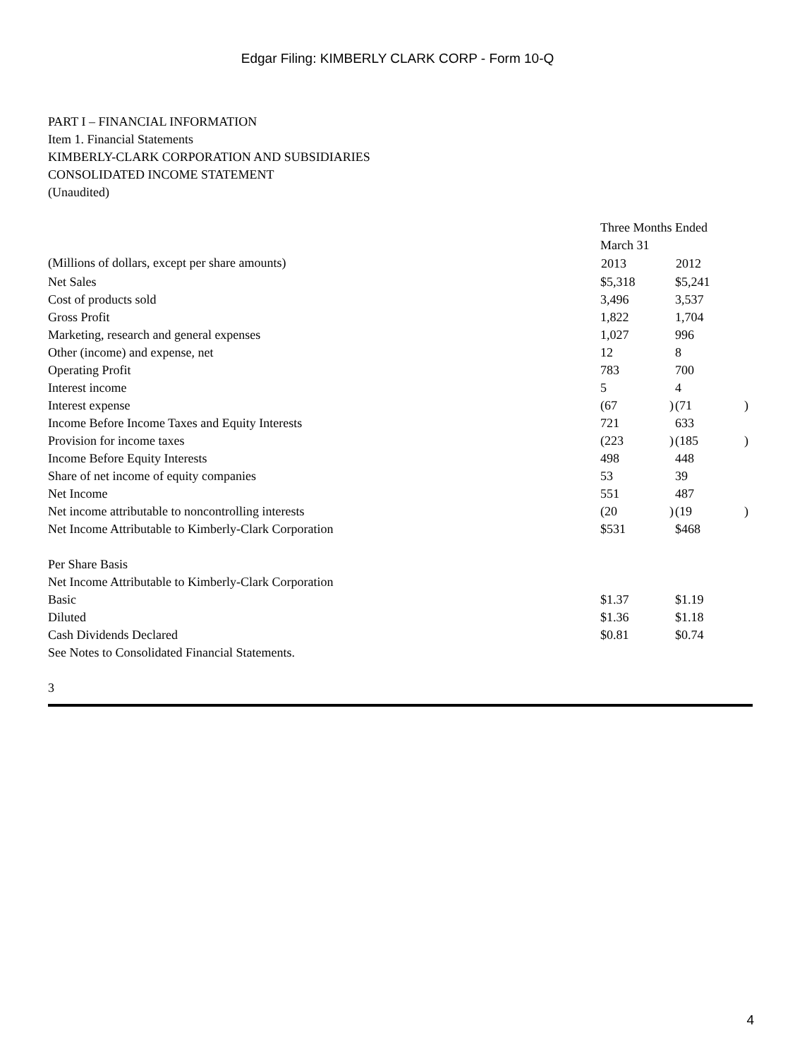Edgar Filing: KIMBERLY CLARK CORP - Form 10-Q
PART I – FINANCIAL INFORMATION
Item 1. Financial Statements
KIMBERLY-CLARK CORPORATION AND SUBSIDIARIES
CONSOLIDATED INCOME STATEMENT
(Unaudited)
| | Three Months Ended March 31 | | | |
| (Millions of dollars, except per share amounts) | 2013 | | 2012 | |
| Net Sales | $5,318 | | $5,241 | |
| Cost of products sold | 3,496 | | 3,537 | |
| Gross Profit | 1,822 | | 1,704 | |
| Marketing, research and general expenses | 1,027 | | 996 | |
| Other (income) and expense, net | 12 | | 8 | |
| Operating Profit | 783 | | 700 | |
| Interest income | 5 | | 4 | |
| Interest expense | (67 | ) | (71 | ) |
| Income Before Income Taxes and Equity Interests | 721 | | 633 | |
| Provision for income taxes | (223 | ) | (185 | ) |
| Income Before Equity Interests | 498 | | 448 | |
| Share of net income of equity companies | 53 | | 39 | |
| Net Income | 551 | | 487 | |
| Net income attributable to noncontrolling interests | (20 | ) | (19 | ) |
| Net Income Attributable to Kimberly-Clark Corporation | $531 | | $468 | |
| Per Share Basis | | | | |
| Net Income Attributable to Kimberly-Clark Corporation | | | | |
| Basic | $1.37 | | $1.19 | |
| Diluted | $1.36 | | $1.18 | |
| Cash Dividends Declared | $0.81 | | $0.74 | |
See Notes to Consolidated Financial Statements.
3
4